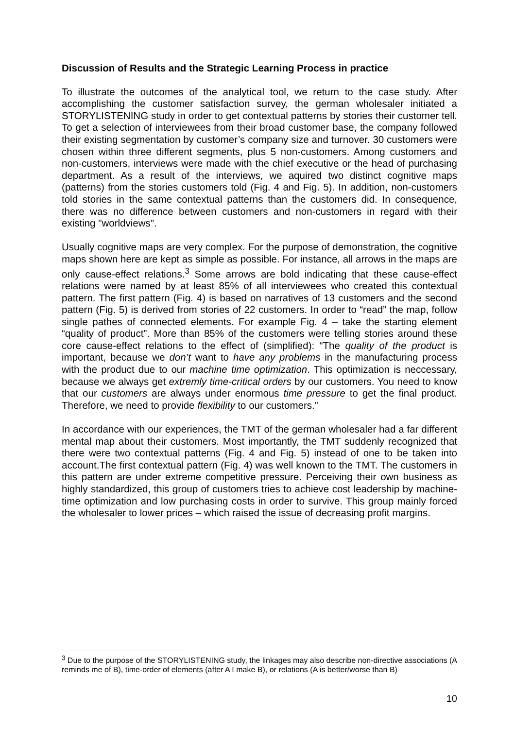Discussion of Results and the Strategic Learning Process in practice
To illustrate the outcomes of the analytical tool, we return to the case study. After accomplishing the customer satisfaction survey, the german wholesaler initiated a STORYLISTENING study in order to get contextual patterns by stories their customer tell. To get a selection of interviewees from their broad customer base, the company followed their existing segmentation by customer’s company size and turnover. 30 customers were chosen within three different segments, plus 5 non-customers. Among customers and non-customers, interviews were made with the chief executive or the head of purchasing department. As a result of the interviews, we aquired two distinct cognitive maps (patterns) from the stories customers told (Fig. 4 and Fig. 5). In addition, non-customers told stories in the same contextual patterns than the customers did. In consequence, there was no difference between customers and non-customers in regard with their existing "worldviews".
Usually cognitive maps are very complex. For the purpose of demonstration, the cognitive maps shown here are kept as simple as possible. For instance, all arrows in the maps are only cause-effect relations.<sup>3</sup> Some arrows are bold indicating that these cause-effect relations were named by at least 85% of all interviewees who created this contextual pattern. The first pattern (Fig. 4) is based on narratives of 13 customers and the second pattern (Fig. 5) is derived from stories of 22 customers. In order to “read” the map, follow single pathes of connected elements. For example Fig. 4 – take the starting element “quality of product”. More than 85% of the customers were telling stories around these core cause-effect relations to the effect of (simplified): “The quality of the product is important, because we don’t want to have any problems in the manufacturing process with the product due to our machine time optimization. This optimization is neccessary, because we always get extremly time-critical orders by our customers. You need to know that our customers are always under enormous time pressure to get the final product. Therefore, we need to provide flexibility to our customers.”
In accordance with our experiences, the TMT of the german wholesaler had a far different mental map about their customers. Most importantly, the TMT suddenly recognized that there were two contextual patterns (Fig. 4 and Fig. 5) instead of one to be taken into account.The first contextual pattern (Fig. 4) was well known to the TMT. The customers in this pattern are under extreme competitive pressure. Perceiving their own business as highly standardized, this group of customers tries to achieve cost leadership by machine-time optimization and low purchasing costs in order to survive. This group mainly forced the wholesaler to lower prices – which raised the issue of decreasing profit margins.
<sup>3</sup> Due to the purpose of the STORYLISTENING study, the linkages may also describe non-directive associations (A reminds me of B), time-order of elements (after A I make B), or relations (A is better/worse than B)
10